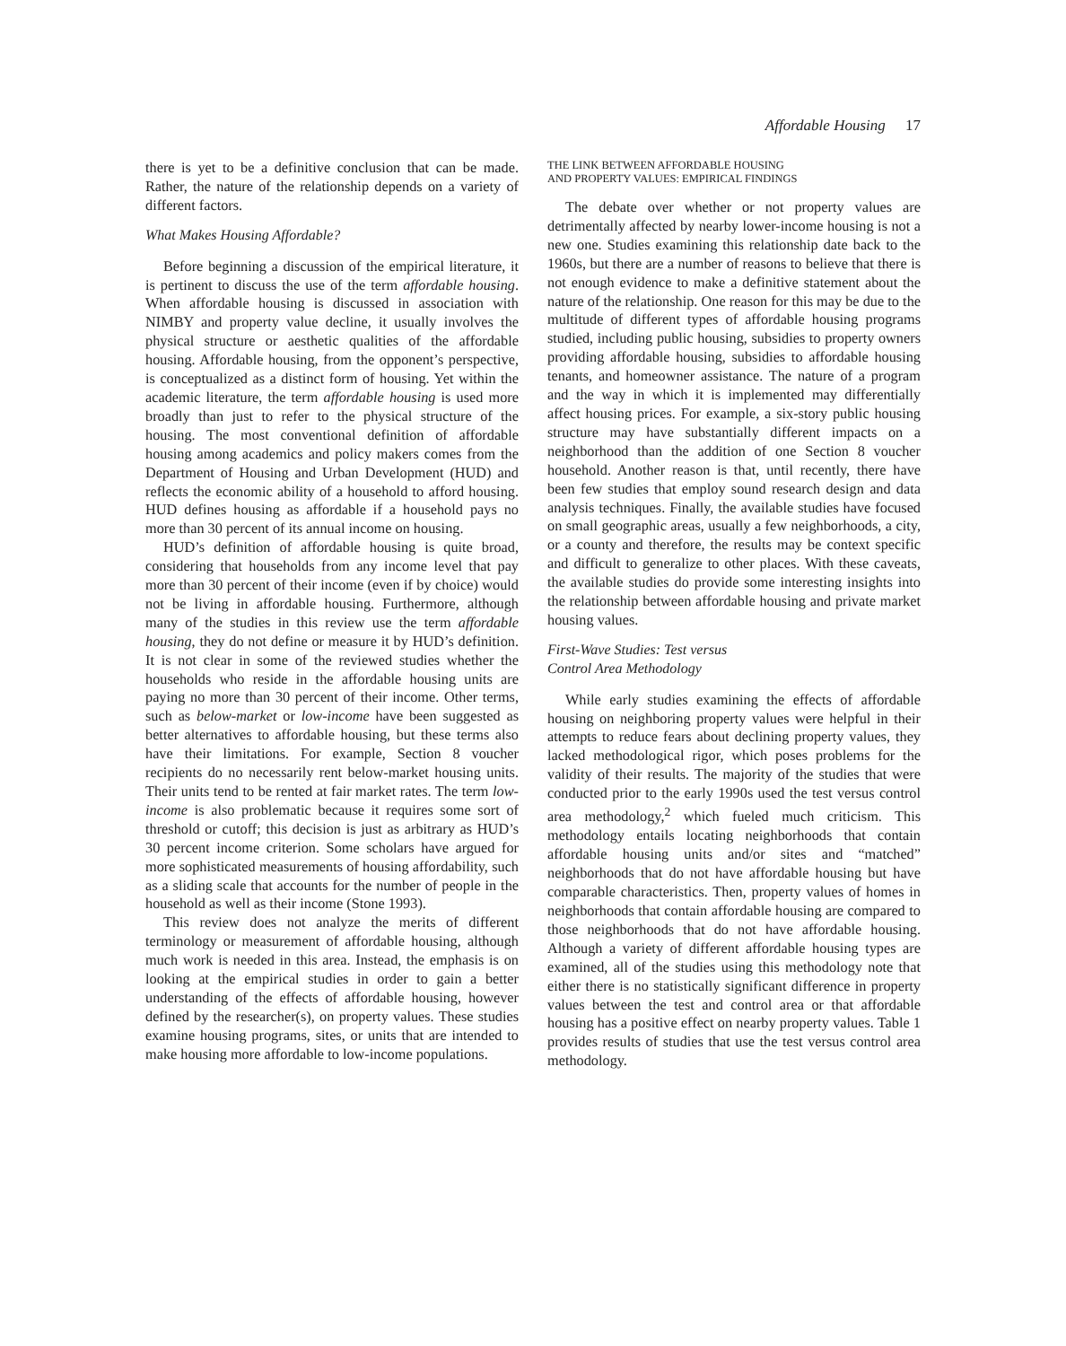Affordable Housing 17
there is yet to be a definitive conclusion that can be made. Rather, the nature of the relationship depends on a variety of different factors.
What Makes Housing Affordable?
Before beginning a discussion of the empirical literature, it is pertinent to discuss the use of the term affordable housing. When affordable housing is discussed in association with NIMBY and property value decline, it usually involves the physical structure or aesthetic qualities of the affordable housing. Affordable housing, from the opponent’s perspective, is conceptualized as a distinct form of housing. Yet within the academic literature, the term affordable housing is used more broadly than just to refer to the physical structure of the housing. The most conventional definition of affordable housing among academics and policy makers comes from the Department of Housing and Urban Development (HUD) and reflects the economic ability of a household to afford housing. HUD defines housing as affordable if a household pays no more than 30 percent of its annual income on housing.
HUD’s definition of affordable housing is quite broad, considering that households from any income level that pay more than 30 percent of their income (even if by choice) would not be living in affordable housing. Furthermore, although many of the studies in this review use the term affordable housing, they do not define or measure it by HUD’s definition. It is not clear in some of the reviewed studies whether the households who reside in the affordable housing units are paying no more than 30 percent of their income. Other terms, such as below-market or low-income have been suggested as better alternatives to affordable housing, but these terms also have their limitations. For example, Section 8 voucher recipients do no necessarily rent below-market housing units. Their units tend to be rented at fair market rates. The term low-income is also problematic because it requires some sort of threshold or cutoff; this decision is just as arbitrary as HUD’s 30 percent income criterion. Some scholars have argued for more sophisticated measurements of housing affordability, such as a sliding scale that accounts for the number of people in the household as well as their income (Stone 1993).
This review does not analyze the merits of different terminology or measurement of affordable housing, although much work is needed in this area. Instead, the emphasis is on looking at the empirical studies in order to gain a better understanding of the effects of affordable housing, however defined by the researcher(s), on property values. These studies examine housing programs, sites, or units that are intended to make housing more affordable to low-income populations.
THE LINK BETWEEN AFFORDABLE HOUSING
AND PROPERTY VALUES: EMPIRICAL FINDINGS
The debate over whether or not property values are detrimentally affected by nearby lower-income housing is not a new one. Studies examining this relationship date back to the 1960s, but there are a number of reasons to believe that there is not enough evidence to make a definitive statement about the nature of the relationship. One reason for this may be due to the multitude of different types of affordable housing programs studied, including public housing, subsidies to property owners providing affordable housing, subsidies to affordable housing tenants, and homeowner assistance. The nature of a program and the way in which it is implemented may differentially affect housing prices. For example, a six-story public housing structure may have substantially different impacts on a neighborhood than the addition of one Section 8 voucher household. Another reason is that, until recently, there have been few studies that employ sound research design and data analysis techniques. Finally, the available studies have focused on small geographic areas, usually a few neighborhoods, a city, or a county and therefore, the results may be context specific and difficult to generalize to other places. With these caveats, the available studies do provide some interesting insights into the relationship between affordable housing and private market housing values.
First-Wave Studies: Test versus
Control Area Methodology
While early studies examining the effects of affordable housing on neighboring property values were helpful in their attempts to reduce fears about declining property values, they lacked methodological rigor, which poses problems for the validity of their results. The majority of the studies that were conducted prior to the early 1990s used the test versus control area methodology,<sup>2</sup> which fueled much criticism. This methodology entails locating neighborhoods that contain affordable housing units and/or sites and “matched” neighborhoods that do not have affordable housing but have comparable characteristics. Then, property values of homes in neighborhoods that contain affordable housing are compared to those neighborhoods that do not have affordable housing. Although a variety of different affordable housing types are examined, all of the studies using this methodology note that either there is no statistically significant difference in property values between the test and control area or that affordable housing has a positive effect on nearby property values. Table 1 provides results of studies that use the test versus control area methodology.